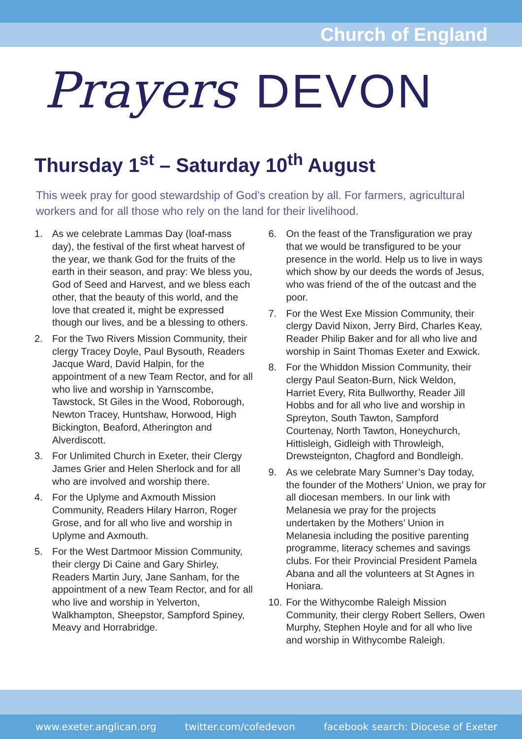Church of England
Prayers DEVON
Thursday 1<sup>st</sup> – Saturday 10<sup>th</sup> August
This week pray for good stewardship of God’s creation by all. For farmers, agricultural workers and for all those who rely on the land for their livelihood.
1. As we celebrate Lammas Day (loaf-mass day), the festival of the first wheat harvest of the year, we thank God for the fruits of the earth in their season, and pray: We bless you, God of Seed and Harvest, and we bless each other, that the beauty of this world, and the love that created it, might be expressed though our lives, and be a blessing to others.
2. For the Two Rivers Mission Community, their clergy Tracey Doyle, Paul Bysouth, Readers Jacque Ward, David Halpin, for the appointment of a new Team Rector, and for all who live and worship in Yarnscombe, Tawstock, St Giles in the Wood, Roborough, Newton Tracey, Huntshaw, Horwood, High Bickington, Beaford, Atherington and Alverdiscott.
3. For Unlimited Church in Exeter, their Clergy James Grier and Helen Sherlock and for all who are involved and worship there.
4. For the Uplyme and Axmouth Mission Community, Readers Hilary Harron, Roger Grose, and for all who live and worship in Uplyme and Axmouth.
5. For the West Dartmoor Mission Community, their clergy Di Caine and Gary Shirley, Readers Martin Jury, Jane Sanham, for the appointment of a new Team Rector, and for all who live and worship in Yelverton, Walkhampton, Sheepstor, Sampford Spiney, Meavy and Horrabridge.
6. On the feast of the Transfiguration we pray that we would be transfigured to be your presence in the world. Help us to live in ways which show by our deeds the words of Jesus, who was friend of the of the outcast and the poor.
7. For the West Exe Mission Community, their clergy David Nixon, Jerry Bird, Charles Keay, Reader Philip Baker and for all who live and worship in Saint Thomas Exeter and Exwick.
8. For the Whiddon Mission Community, their clergy Paul Seaton-Burn, Nick Weldon, Harriet Every, Rita Bullworthy, Reader Jill Hobbs and for all who live and worship in Spreyton, South Tawton, Sampford Courtenay, North Tawton, Honeychurch, Hittisleigh, Gidleigh with Throwleigh, Drewsteignton, Chagford and Bondleigh.
9. As we celebrate Mary Sumner’s Day today, the founder of the Mothers’ Union, we pray for all diocesan members. In our link with Melanesia we pray for the projects undertaken by the Mothers’ Union in Melanesia including the positive parenting programme, literacy schemes and savings clubs. For their Provincial President Pamela Abana and all the volunteers at St Agnes in Honiara.
10. For the Withycombe Raleigh Mission Community, their clergy Robert Sellers, Owen Murphy, Stephen Hoyle and for all who live and worship in Withycombe Raleigh.
www.exeter.anglican.org twitter.com/cofedevon facebook search: Diocese of Exeter